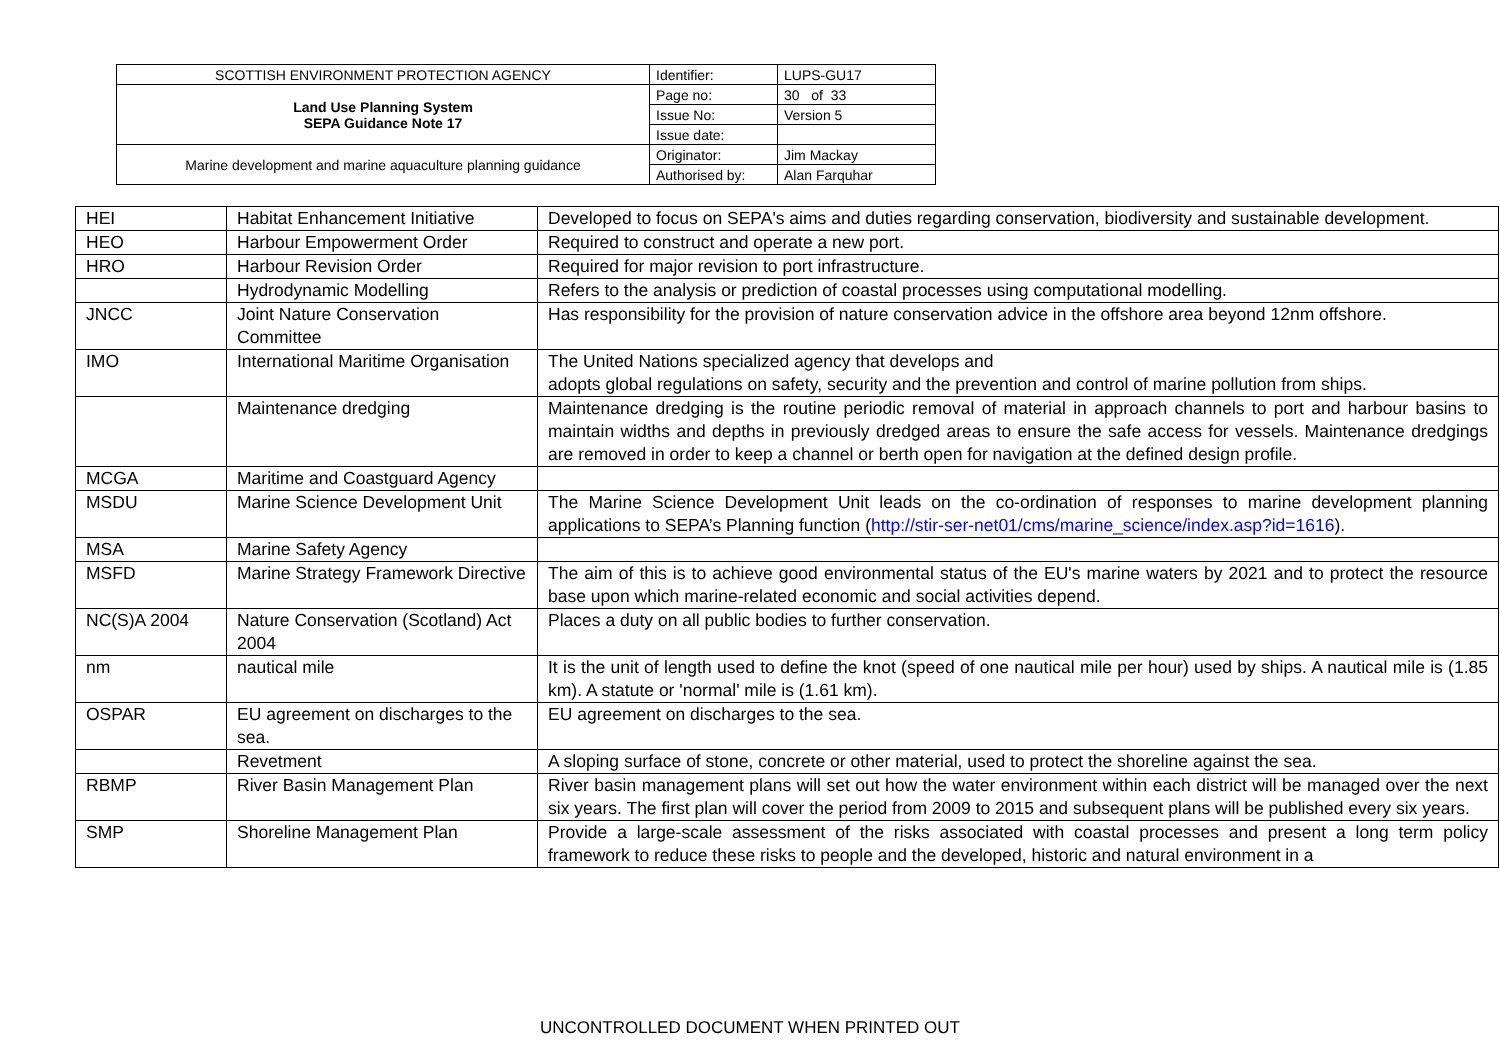| SCOTTISH ENVIRONMENT PROTECTION AGENCY | Identifier: | LUPS-GU17 |
| Land Use Planning System SEPA Guidance Note 17 | Page no: | 30 of 33 |
| | Issue No: | Version 5 |
| | Issue date: | |
| Marine development and marine aquaculture planning guidance | Originator: | Jim Mackay |
| | Authorised by: | Alan Farquhar |
| HEI | Habitat Enhancement Initiative | Developed to focus on SEPA's aims and duties regarding conservation, biodiversity and sustainable development. |
| HEO | Harbour Empowerment Order | Required to construct and operate a new port. |
| HRO | Harbour Revision Order | Required for major revision to port infrastructure. |
| | Hydrodynamic Modelling | Refers to the analysis or prediction of coastal processes using computational modelling. |
| JNCC | Joint Nature Conservation Committee | Has responsibility for the provision of nature conservation advice in the offshore area beyond 12nm offshore. |
| IMO | International Maritime Organisation | The United Nations specialized agency that develops and adopts global regulations on safety, security and the prevention and control of marine pollution from ships. |
| | Maintenance dredging | Maintenance dredging is the routine periodic removal of material in approach channels to port and harbour basins to maintain widths and depths in previously dredged areas to ensure the safe access for vessels. Maintenance dredgings are removed in order to keep a channel or berth open for navigation at the defined design profile. |
| MCGA | Maritime and Coastguard Agency | |
| MSDU | Marine Science Development Unit | The Marine Science Development Unit leads on the co-ordination of responses to marine development planning applications to SEPA’s Planning function ( http://stir-ser-net01/cms/marine_science/index.asp?id=1616 ). |
| MSA | Marine Safety Agency | |
| MSFD | Marine Strategy Framework Directive | The aim of this is to achieve good environmental status of the EU's marine waters by 2021 and to protect the resource base upon which marine-related economic and social activities depend. |
| NC(S)A 2004 | Nature Conservation (Scotland) Act 2004 | Places a duty on all public bodies to further conservation. |
| nm | nautical mile | It is the unit of length used to define the knot (speed of one nautical mile per hour) used by ships. A nautical mile is (1.85 km). A statute or 'normal' mile is (1.61 km). |
| OSPAR | EU agreement on discharges to the sea. | EU agreement on discharges to the sea. |
| | Revetment | A sloping surface of stone, concrete or other material, used to protect the shoreline against the sea. |
| RBMP | River Basin Management Plan | River basin management plans will set out how the water environment within each district will be managed over the next six years. The first plan will cover the period from 2009 to 2015 and subsequent plans will be published every six years. |
| SMP | Shoreline Management Plan | Provide a large-scale assessment of the risks associated with coastal processes and present a long term policy framework to reduce these risks to people and the developed, historic and natural environment in a |
UNCONTROLLED DOCUMENT WHEN PRINTED OUT